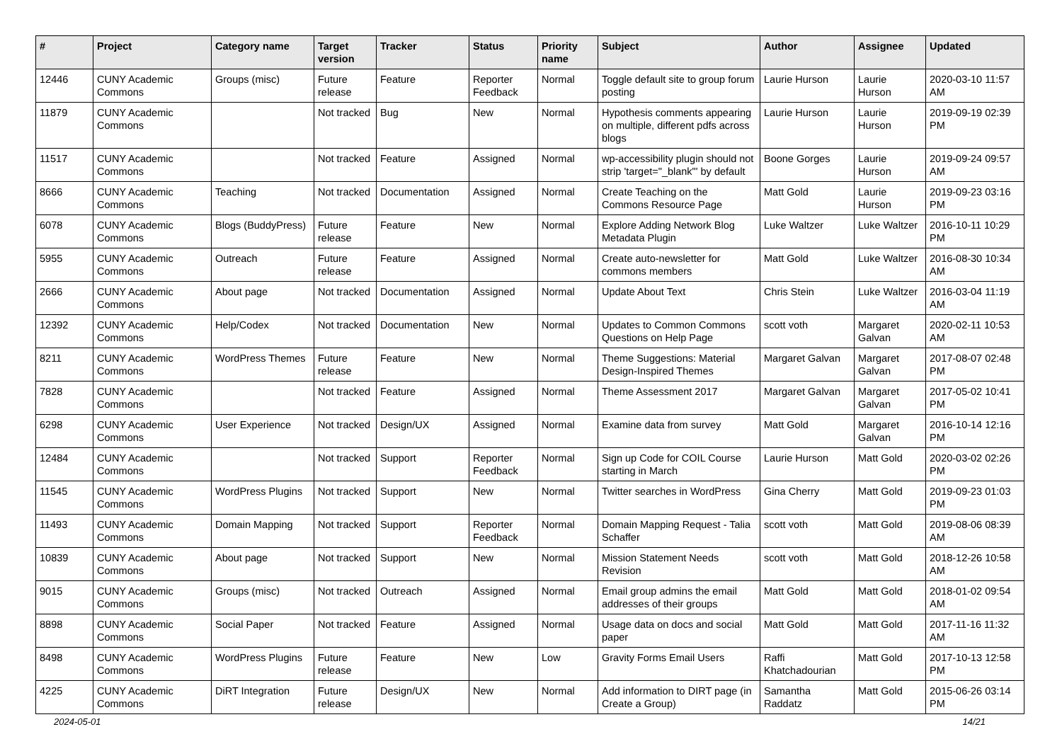| # | Project | Category name | Target version | Tracker | Status | Priority name | Subject | Author | Assignee | Updated |
| --- | --- | --- | --- | --- | --- | --- | --- | --- | --- | --- |
| 12446 | CUNY Academic Commons | Groups (misc) | Future release | Feature | Reporter Feedback | Normal | Toggle default site to group forum posting | Laurie Hurson | Laurie Hurson | 2020-03-10 11:57 AM |
| 11879 | CUNY Academic Commons | | Not tracked | Bug | New | Normal | Hypothesis comments appearing on multiple, different pdfs across blogs | Laurie Hurson | Laurie Hurson | 2019-09-19 02:39 PM |
| 11517 | CUNY Academic Commons | | Not tracked | Feature | Assigned | Normal | wp-accessibility plugin should not strip 'target="_blank"' by default | Boone Gorges | Laurie Hurson | 2019-09-24 09:57 AM |
| 8666 | CUNY Academic Commons | Teaching | Not tracked | Documentation | Assigned | Normal | Create Teaching on the Commons Resource Page | Matt Gold | Laurie Hurson | 2019-09-23 03:16 PM |
| 6078 | CUNY Academic Commons | Blogs (BuddyPress) | Future release | Feature | New | Normal | Explore Adding Network Blog Metadata Plugin | Luke Waltzer | Luke Waltzer | 2016-10-11 10:29 PM |
| 5955 | CUNY Academic Commons | Outreach | Future release | Feature | Assigned | Normal | Create auto-newsletter for commons members | Matt Gold | Luke Waltzer | 2016-08-30 10:34 AM |
| 2666 | CUNY Academic Commons | About page | Not tracked | Documentation | Assigned | Normal | Update About Text | Chris Stein | Luke Waltzer | 2016-03-04 11:19 AM |
| 12392 | CUNY Academic Commons | Help/Codex | Not tracked | Documentation | New | Normal | Updates to Common Commons Questions on Help Page | scott voth | Margaret Galvan | 2020-02-11 10:53 AM |
| 8211 | CUNY Academic Commons | WordPress Themes | Future release | Feature | New | Normal | Theme Suggestions: Material Design-Inspired Themes | Margaret Galvan | Margaret Galvan | 2017-08-07 02:48 PM |
| 7828 | CUNY Academic Commons | | Not tracked | Feature | Assigned | Normal | Theme Assessment 2017 | Margaret Galvan | Margaret Galvan | 2017-05-02 10:41 PM |
| 6298 | CUNY Academic Commons | User Experience | Not tracked | Design/UX | Assigned | Normal | Examine data from survey | Matt Gold | Margaret Galvan | 2016-10-14 12:16 PM |
| 12484 | CUNY Academic Commons | | Not tracked | Support | Reporter Feedback | Normal | Sign up Code for COIL Course starting in March | Laurie Hurson | Matt Gold | 2020-03-02 02:26 PM |
| 11545 | CUNY Academic Commons | WordPress Plugins | Not tracked | Support | New | Normal | Twitter searches in WordPress | Gina Cherry | Matt Gold | 2019-09-23 01:03 PM |
| 11493 | CUNY Academic Commons | Domain Mapping | Not tracked | Support | Reporter Feedback | Normal | Domain Mapping Request - Talia Schaffer | scott voth | Matt Gold | 2019-08-06 08:39 AM |
| 10839 | CUNY Academic Commons | About page | Not tracked | Support | New | Normal | Mission Statement Needs Revision | scott voth | Matt Gold | 2018-12-26 10:58 AM |
| 9015 | CUNY Academic Commons | Groups (misc) | Not tracked | Outreach | Assigned | Normal | Email group admins the email addresses of their groups | Matt Gold | Matt Gold | 2018-01-02 09:54 AM |
| 8898 | CUNY Academic Commons | Social Paper | Not tracked | Feature | Assigned | Normal | Usage data on docs and social paper | Matt Gold | Matt Gold | 2017-11-16 11:32 AM |
| 8498 | CUNY Academic Commons | WordPress Plugins | Future release | Feature | New | Low | Gravity Forms Email Users | Raffi Khatchadourian | Matt Gold | 2017-10-13 12:58 PM |
| 4225 | CUNY Academic Commons | DiRT Integration | Future release | Design/UX | New | Normal | Add information to DIRT page (in Create a Group) | Samantha Raddatz | Matt Gold | 2015-06-26 03:14 PM |
2024-05-01 14/21